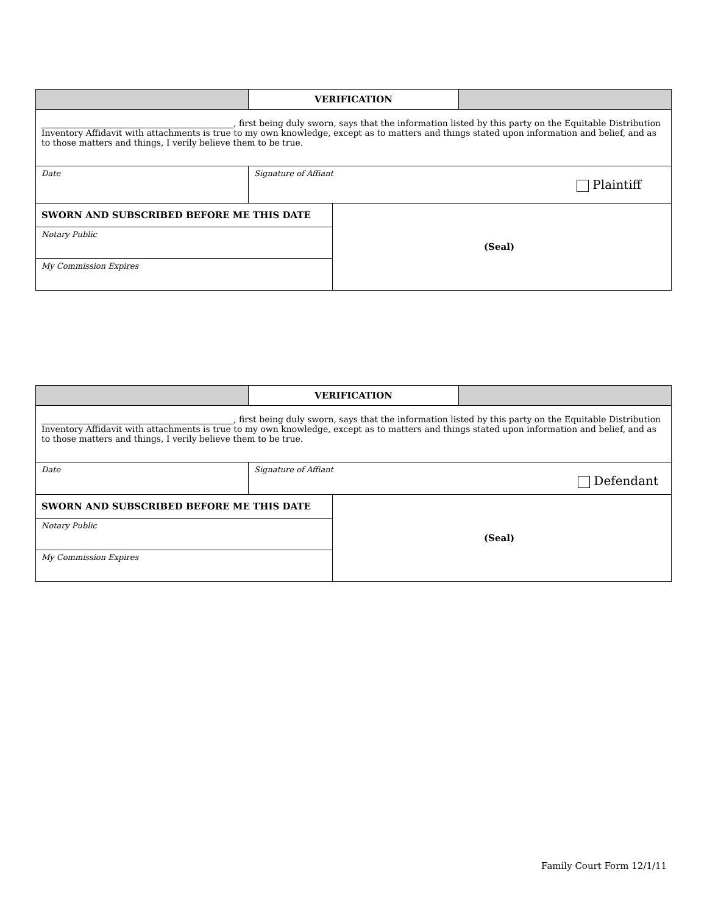| | VERIFICATION | |
| _____________________________________________, first being duly sworn, says that the information listed by this party on the Equitable Distribution Inventory Affidavit with attachments is true to my own knowledge, except as to matters and things stated upon information and belief, and as to those matters and things, I verily believe them to be true. | | |
| Date | Signature of Affiant Plaintiff | |
| SWORN AND SUBSCRIBED BEFORE ME THIS DATE | (Seal) |
| Notary Public | |
| My Commission Expires | |
| | VERIFICATION | |
| _____________________________________________, first being duly sworn, says that the information listed by this party on the Equitable Distribution Inventory Affidavit with attachments is true to my own knowledge, except as to matters and things stated upon information and belief, and as to those matters and things, I verily believe them to be true. | | |
| Date | Signature of Affiant Defendant | |
| SWORN AND SUBSCRIBED BEFORE ME THIS DATE | (Seal) |
| Notary Public | |
| My Commission Expires | |
Family Court Form 12/1/11